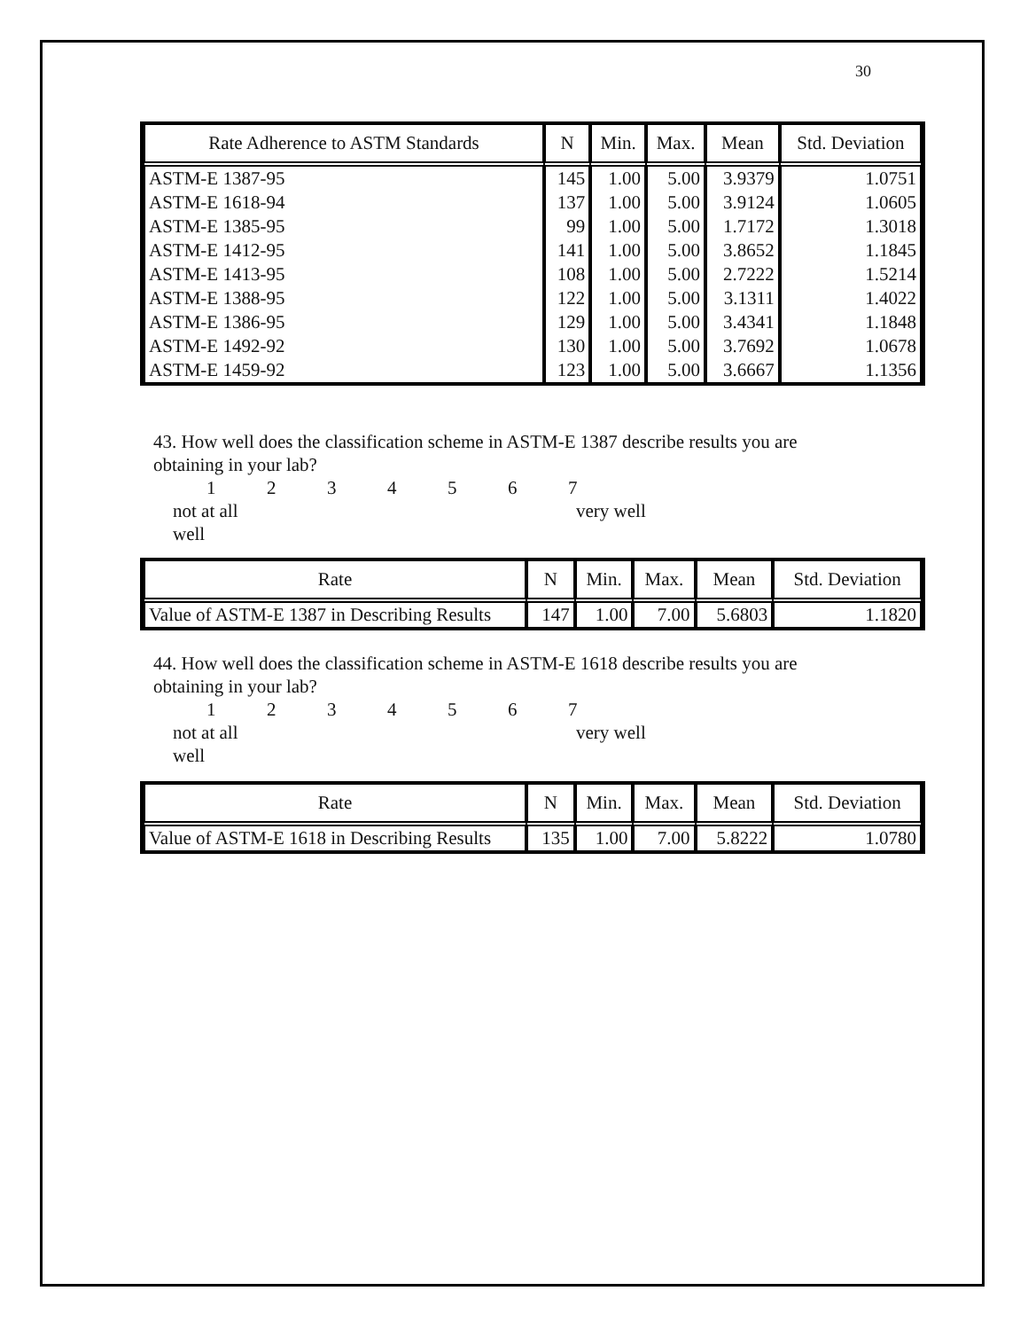30
| Rate Adherence to ASTM Standards | N | Min. | Max. | Mean | Std. Deviation |
| --- | --- | --- | --- | --- | --- |
| ASTM-E 1387-95 | 145 | 1.00 | 5.00 | 3.9379 | 1.0751 |
| ASTM-E 1618-94 | 137 | 1.00 | 5.00 | 3.9124 | 1.0605 |
| ASTM-E 1385-95 | 99 | 1.00 | 5.00 | 1.7172 | 1.3018 |
| ASTM-E 1412-95 | 141 | 1.00 | 5.00 | 3.8652 | 1.1845 |
| ASTM-E 1413-95 | 108 | 1.00 | 5.00 | 2.7222 | 1.5214 |
| ASTM-E 1388-95 | 122 | 1.00 | 5.00 | 3.1311 | 1.4022 |
| ASTM-E 1386-95 | 129 | 1.00 | 5.00 | 3.4341 | 1.1848 |
| ASTM-E 1492-92 | 130 | 1.00 | 5.00 | 3.7692 | 1.0678 |
| ASTM-E 1459-92 | 123 | 1.00 | 5.00 | 3.6667 | 1.1356 |
43. How well does the classification scheme in ASTM-E 1387 describe results you are obtaining in your lab?
1234567
not at all
well very well
| Rate | N | Min. | Max. | Mean | Std. Deviation |
| --- | --- | --- | --- | --- | --- |
| Value of ASTM-E 1387 in Describing Results | 147 | 1.00 | 7.00 | 5.6803 | 1.1820 |
44. How well does the classification scheme in ASTM-E 1618 describe results you are obtaining in your lab?
1234567
not at all
well very well
| Rate | N | Min. | Max. | Mean | Std. Deviation |
| --- | --- | --- | --- | --- | --- |
| Value of ASTM-E 1618 in Describing Results | 135 | 1.00 | 7.00 | 5.8222 | 1.0780 |